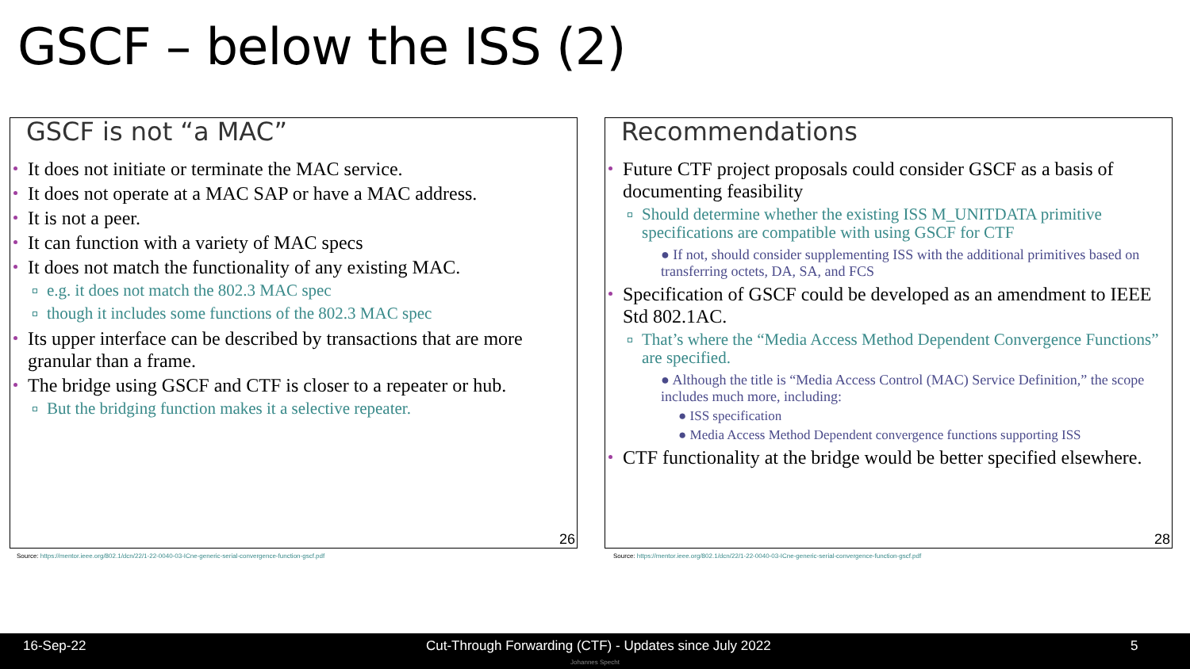GSCF – below the ISS (2)
GSCF is not “a MAC”
It does not initiate or terminate the MAC service.
It does not operate at a MAC SAP or have a MAC address.
It is not a peer.
It can function with a variety of MAC specs
It does not match the functionality of any existing MAC.
e.g. it does not match the 802.3 MAC spec
though it includes some functions of the 802.3 MAC spec
Its upper interface can be described by transactions that are more granular than a frame.
The bridge using GSCF and CTF is closer to a repeater or hub.
But the bridging function makes it a selective repeater.
26
Recommendations
Future CTF project proposals could consider GSCF as a basis of documenting feasibility
Should determine whether the existing ISS M_UNITDATA primitive specifications are compatible with using GSCF for CTF
● If not, should consider supplementing ISS with the additional primitives based on transferring octets, DA, SA, and FCS
Specification of GSCF could be developed as an amendment to IEEE Std 802.1AC.
That’s where the “Media Access Method Dependent Convergence Functions” are specified.
● Although the title is “Media Access Control (MAC) Service Definition,” the scope includes much more, including:
● ISS specification
● Media Access Method Dependent convergence functions supporting ISS
CTF functionality at the bridge would be better specified elsewhere.
28
Source: https://mentor.ieee.org/802.1/dcn/22/1-22-0040-03-ICne-generic-serial-convergence-function-gscf.pdf
Source: https://mentor.ieee.org/802.1/dcn/22/1-22-0040-03-ICne-generic-serial-convergence-function-gscf.pdf
16-Sep-22 Cut-Through Forwarding (CTF) - Updates since July 2022 5
Johannes Specht